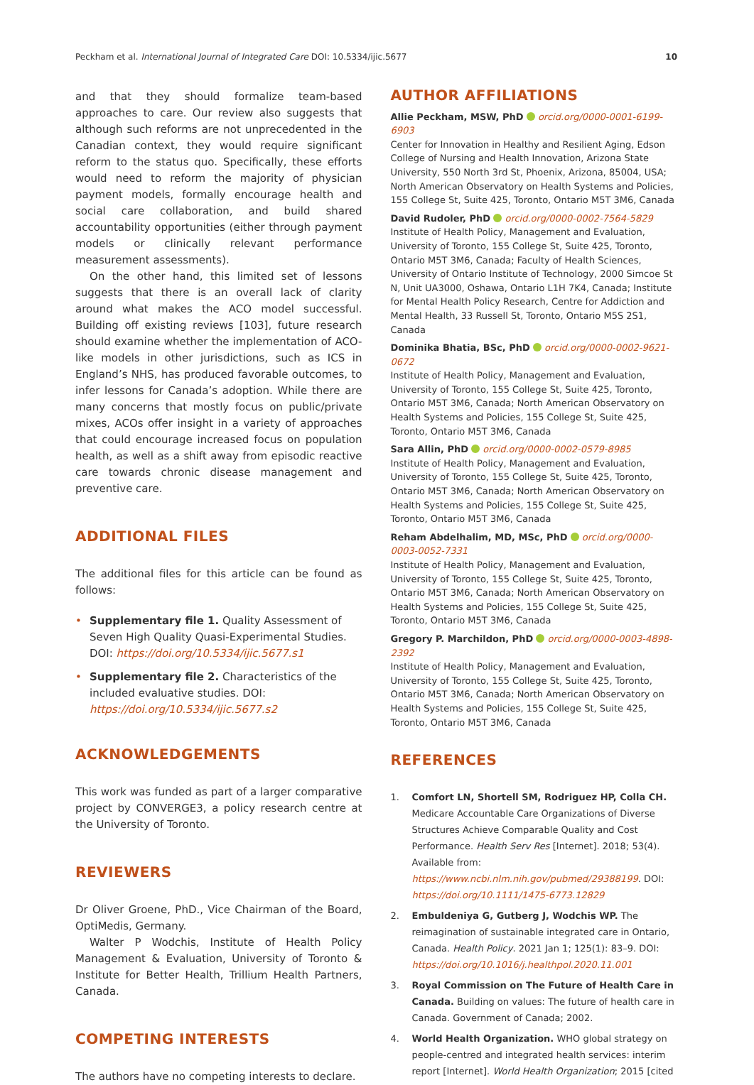Peckham et al. International Journal of Integrated Care DOI: 10.5334/ijic.5677 10
and that they should formalize team-based approaches to care. Our review also suggests that although such reforms are not unprecedented in the Canadian context, they would require significant reform to the status quo. Specifically, these efforts would need to reform the majority of physician payment models, formally encourage health and social care collaboration, and build shared accountability opportunities (either through payment models or clinically relevant performance measurement assessments).
On the other hand, this limited set of lessons suggests that there is an overall lack of clarity around what makes the ACO model successful. Building off existing reviews [103], future research should examine whether the implementation of ACO-like models in other jurisdictions, such as ICS in England’s NHS, has produced favorable outcomes, to infer lessons for Canada’s adoption. While there are many concerns that mostly focus on public/private mixes, ACOs offer insight in a variety of approaches that could encourage increased focus on population health, as well as a shift away from episodic reactive care towards chronic disease management and preventive care.
ADDITIONAL FILES
The additional files for this article can be found as follows:
• Supplementary file 1. Quality Assessment of Seven High Quality Quasi-Experimental Studies. DOI: https://doi.org/10.5334/ijic.5677.s1
• Supplementary file 2. Characteristics of the included evaluative studies. DOI: https://doi.org/10.5334/ijic.5677.s2
ACKNOWLEDGEMENTS
This work was funded as part of a larger comparative project by CONVERGE3, a policy research centre at the University of Toronto.
REVIEWERS
Dr Oliver Groene, PhD., Vice Chairman of the Board, OptiMedis, Germany.
Walter P Wodchis, Institute of Health Policy Management & Evaluation, University of Toronto & Institute for Better Health, Trillium Health Partners, Canada.
COMPETING INTERESTS
The authors have no competing interests to declare.
AUTHOR AFFILIATIONS
Allie Peckham, MSW, PhD orcid.org/0000-0001-6199-6903
Center for Innovation in Healthy and Resilient Aging, Edson College of Nursing and Health Innovation, Arizona State University, 550 North 3rd St, Phoenix, Arizona, 85004, USA; North American Observatory on Health Systems and Policies, 155 College St, Suite 425, Toronto, Ontario M5T 3M6, Canada
David Rudoler, PhD orcid.org/0000-0002-7564-5829
Institute of Health Policy, Management and Evaluation, University of Toronto, 155 College St, Suite 425, Toronto, Ontario M5T 3M6, Canada; Faculty of Health Sciences, University of Ontario Institute of Technology, 2000 Simcoe St N, Unit UA3000, Oshawa, Ontario L1H 7K4, Canada; Institute for Mental Health Policy Research, Centre for Addiction and Mental Health, 33 Russell St, Toronto, Ontario M5S 2S1, Canada
Dominika Bhatia, BSc, PhD orcid.org/0000-0002-9621-0672
Institute of Health Policy, Management and Evaluation, University of Toronto, 155 College St, Suite 425, Toronto, Ontario M5T 3M6, Canada; North American Observatory on Health Systems and Policies, 155 College St, Suite 425, Toronto, Ontario M5T 3M6, Canada
Sara Allin, PhD orcid.org/0000-0002-0579-8985
Institute of Health Policy, Management and Evaluation, University of Toronto, 155 College St, Suite 425, Toronto, Ontario M5T 3M6, Canada; North American Observatory on Health Systems and Policies, 155 College St, Suite 425, Toronto, Ontario M5T 3M6, Canada
Reham Abdelhalim, MD, MSc, PhD orcid.org/0000-0003-0052-7331
Institute of Health Policy, Management and Evaluation, University of Toronto, 155 College St, Suite 425, Toronto, Ontario M5T 3M6, Canada; North American Observatory on Health Systems and Policies, 155 College St, Suite 425, Toronto, Ontario M5T 3M6, Canada
Gregory P. Marchildon, PhD orcid.org/0000-0003-4898-2392
Institute of Health Policy, Management and Evaluation, University of Toronto, 155 College St, Suite 425, Toronto, Ontario M5T 3M6, Canada; North American Observatory on Health Systems and Policies, 155 College St, Suite 425, Toronto, Ontario M5T 3M6, Canada
REFERENCES
1. Comfort LN, Shortell SM, Rodriguez HP, Colla CH. Medicare Accountable Care Organizations of Diverse Structures Achieve Comparable Quality and Cost Performance. Health Serv Res [Internet]. 2018; 53(4). Available from: https://www.ncbi.nlm.nih.gov/pubmed/29388199. DOI: https://doi.org/10.1111/1475-6773.12829
2. Embuldeniya G, Gutberg J, Wodchis WP. The reimagination of sustainable integrated care in Ontario, Canada. Health Policy. 2021 Jan 1; 125(1): 83–9. DOI: https://doi.org/10.1016/j.healthpol.2020.11.001
3. Royal Commission on The Future of Health Care in Canada. Building on values: The future of health care in Canada. Government of Canada; 2002.
4. World Health Organization. WHO global strategy on people-centred and integrated health services: interim report [Internet]. World Health Organization; 2015 [cited